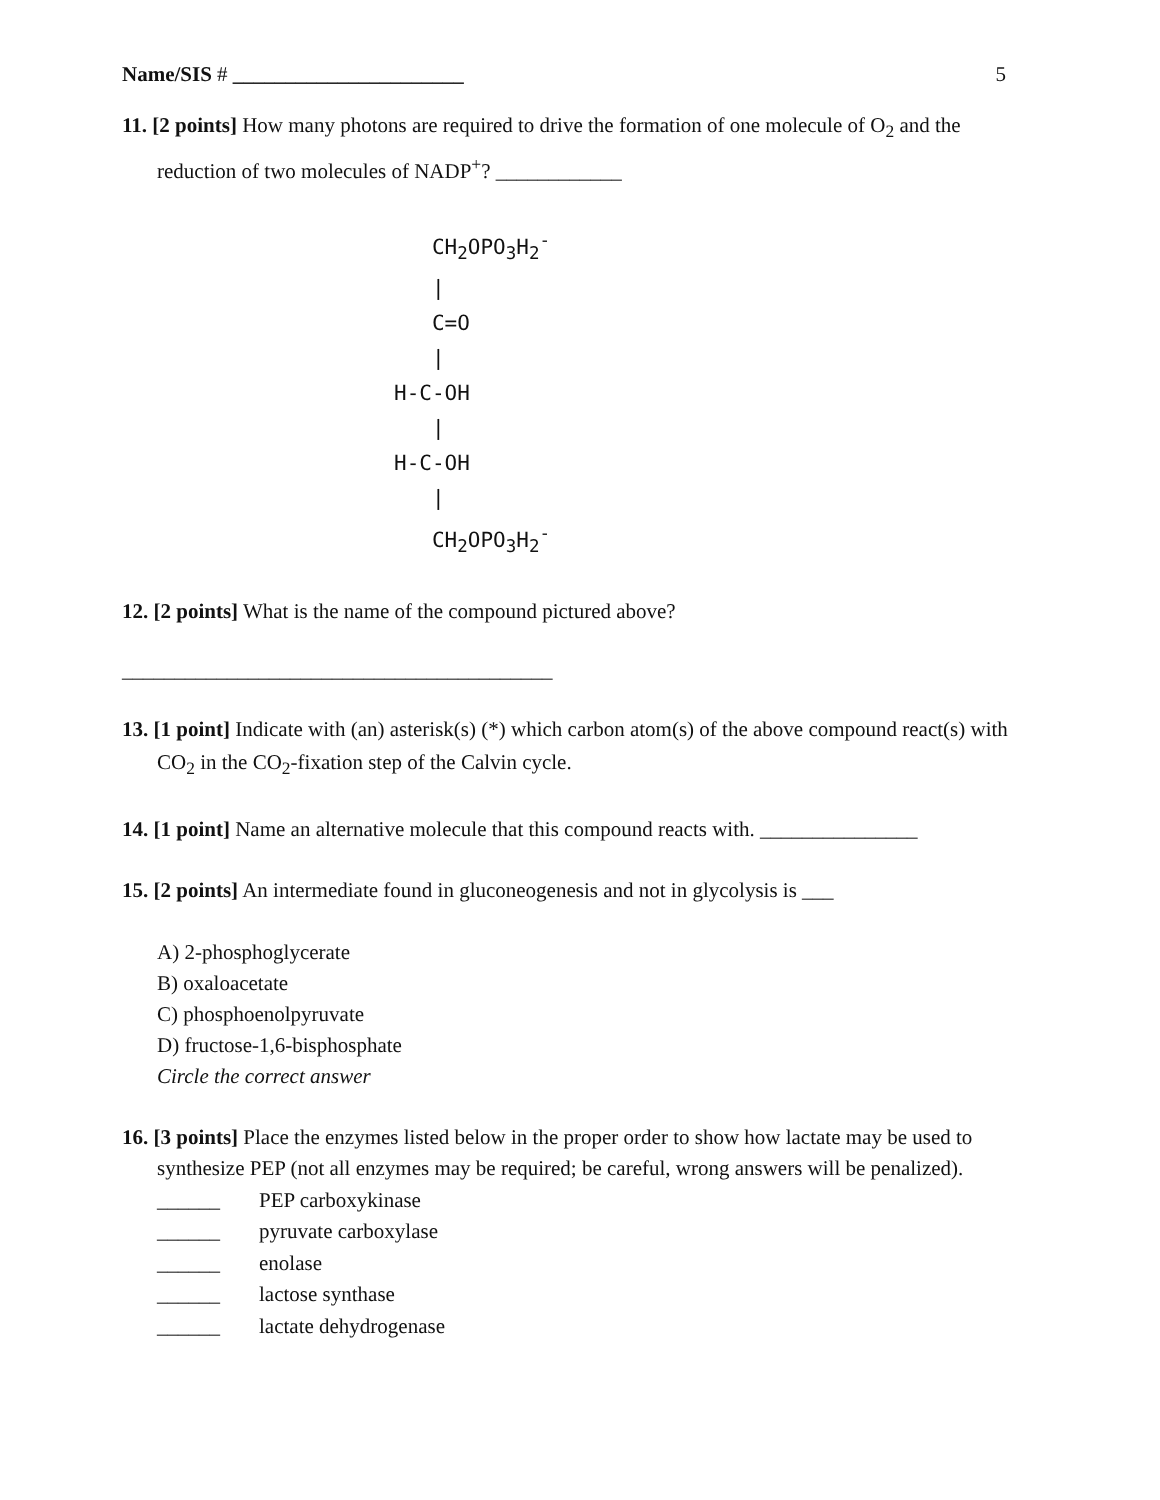Name/SIS # ______________________
5
11. [2 points] How many photons are required to drive the formation of one molecule of O<sub>2</sub> and the reduction of two molecules of NADP<sup>+</sup>? ____________
CH<sub>2</sub>OPO<sub>3</sub>H<sub>2</sub><sup>-</sup> | C=O | H-C-OH | H-C-OH | CH<sub>2</sub>OPO<sub>3</sub>H<sub>2</sub><sup>-</sup>
12. [2 points] What is the name of the compound pictured above?
_________________________________________
13. [1 point] Indicate with (an) asterisk(s) (*) which carbon atom(s) of the above compound react(s) with CO<sub>2</sub> in the CO<sub>2</sub>-fixation step of the Calvin cycle.
14. [1 point] Name an alternative molecule that this compound reacts with. _______________
15. [2 points] An intermediate found in gluconeogenesis and not in glycolysis is ___
A) 2-phosphoglycerate
B) oxaloacetate
C) phosphoenolpyruvate
D) fructose-1,6-bisphosphate
Circle the correct answer
16. [3 points] Place the enzymes listed below in the proper order to show how lactate may be used to synthesize PEP (not all enzymes may be required; be careful, wrong answers will be penalized).
______ PEP carboxykinase
______ pyruvate carboxylase
______ enolase
______ lactose synthase
______ lactate dehydrogenase